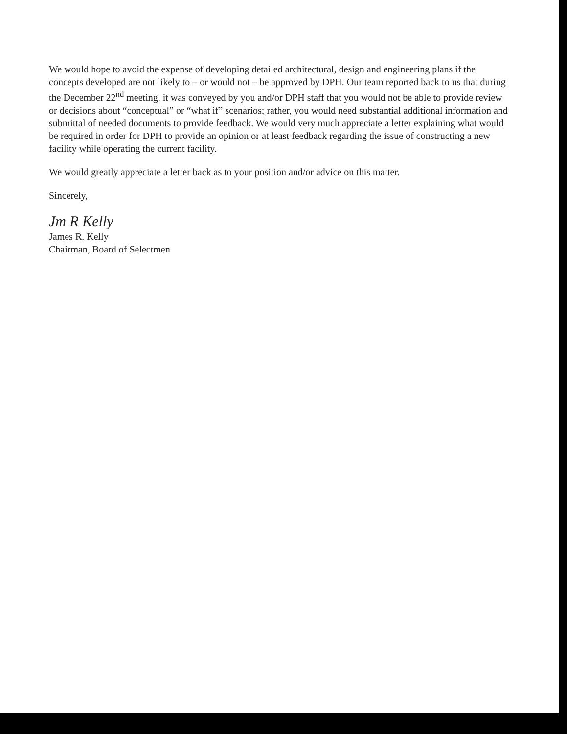We would hope to avoid the expense of developing detailed architectural, design and engineering plans if the concepts developed are not likely to – or would not – be approved by DPH. Our team reported back to us that during the December 22<sup>nd</sup> meeting, it was conveyed by you and/or DPH staff that you would not be able to provide review or decisions about “conceptual” or “what if” scenarios; rather, you would need substantial additional information and submittal of needed documents to provide feedback. We would very much appreciate a letter explaining what would be required in order for DPH to provide an opinion or at least feedback regarding the issue of constructing a new facility while operating the current facility.
We would greatly appreciate a letter back as to your position and/or advice on this matter.
Sincerely,
Jm R Kelly
James R. Kelly
Chairman, Board of Selectmen